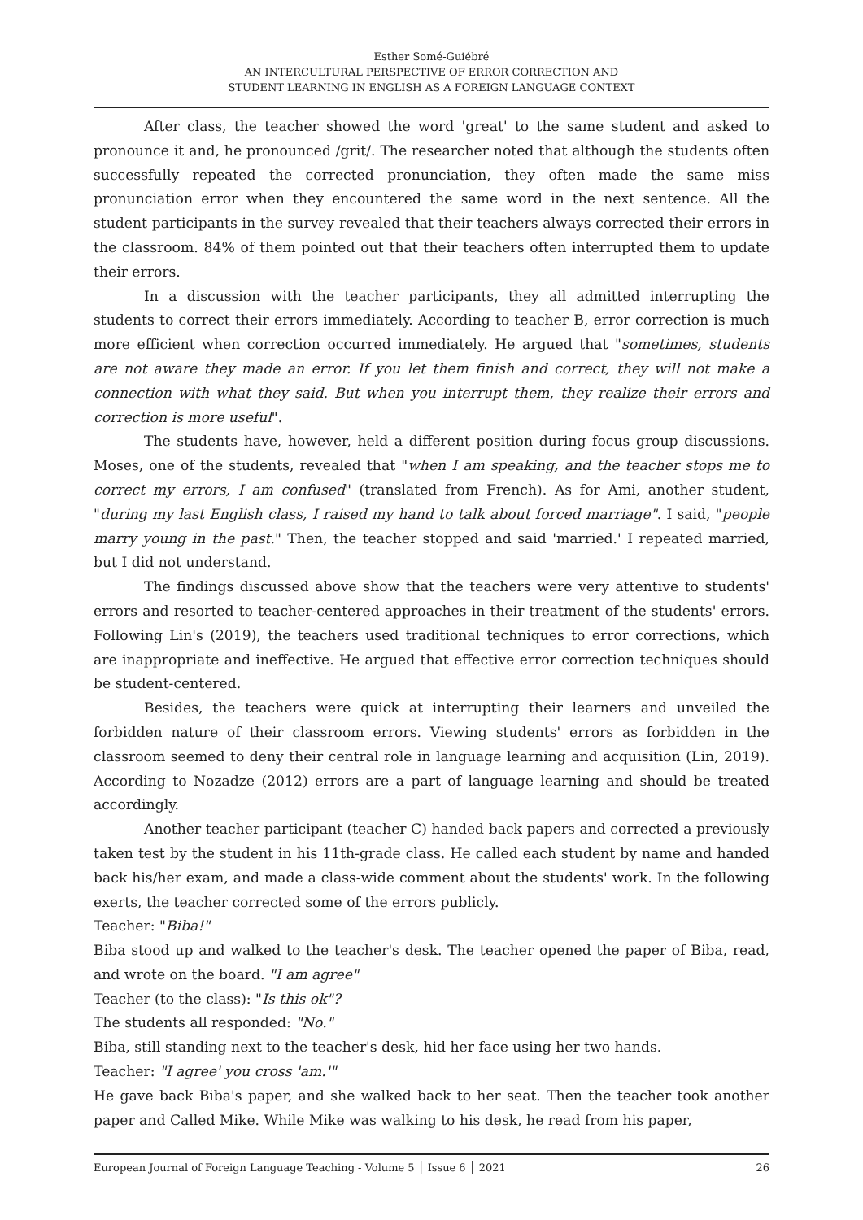Esther Somé-Guiébré
AN INTERCULTURAL PERSPECTIVE OF ERROR CORRECTION AND
STUDENT LEARNING IN ENGLISH AS A FOREIGN LANGUAGE CONTEXT
After class, the teacher showed the word 'great' to the same student and asked to pronounce it and, he pronounced /grit/. The researcher noted that although the students often successfully repeated the corrected pronunciation, they often made the same miss pronunciation error when they encountered the same word in the next sentence. All the student participants in the survey revealed that their teachers always corrected their errors in the classroom. 84% of them pointed out that their teachers often interrupted them to update their errors.
In a discussion with the teacher participants, they all admitted interrupting the students to correct their errors immediately. According to teacher B, error correction is much more efficient when correction occurred immediately. He argued that "sometimes, students are not aware they made an error. If you let them finish and correct, they will not make a connection with what they said. But when you interrupt them, they realize their errors and correction is more useful".
The students have, however, held a different position during focus group discussions. Moses, one of the students, revealed that "when I am speaking, and the teacher stops me to correct my errors, I am confused" (translated from French). As for Ami, another student, "during my last English class, I raised my hand to talk about forced marriage". I said, "people marry young in the past." Then, the teacher stopped and said 'married.' I repeated married, but I did not understand.
The findings discussed above show that the teachers were very attentive to students' errors and resorted to teacher-centered approaches in their treatment of the students' errors. Following Lin's (2019), the teachers used traditional techniques to error corrections, which are inappropriate and ineffective. He argued that effective error correction techniques should be student-centered.
Besides, the teachers were quick at interrupting their learners and unveiled the forbidden nature of their classroom errors. Viewing students' errors as forbidden in the classroom seemed to deny their central role in language learning and acquisition (Lin, 2019). According to Nozadze (2012) errors are a part of language learning and should be treated accordingly.
Another teacher participant (teacher C) handed back papers and corrected a previously taken test by the student in his 11th-grade class. He called each student by name and handed back his/her exam, and made a class-wide comment about the students' work. In the following exerts, the teacher corrected some of the errors publicly.
Teacher: "Biba!"
Biba stood up and walked to the teacher's desk. The teacher opened the paper of Biba, read, and wrote on the board. "I am agree"
Teacher (to the class): "Is this ok"?
The students all responded: "No."
Biba, still standing next to the teacher's desk, hid her face using her two hands.
Teacher: "I agree' you cross 'am.'"
He gave back Biba's paper, and she walked back to her seat. Then the teacher took another paper and Called Mike. While Mike was walking to his desk, he read from his paper,
European Journal of Foreign Language Teaching - Volume 5 │ Issue 6 │ 2021 26